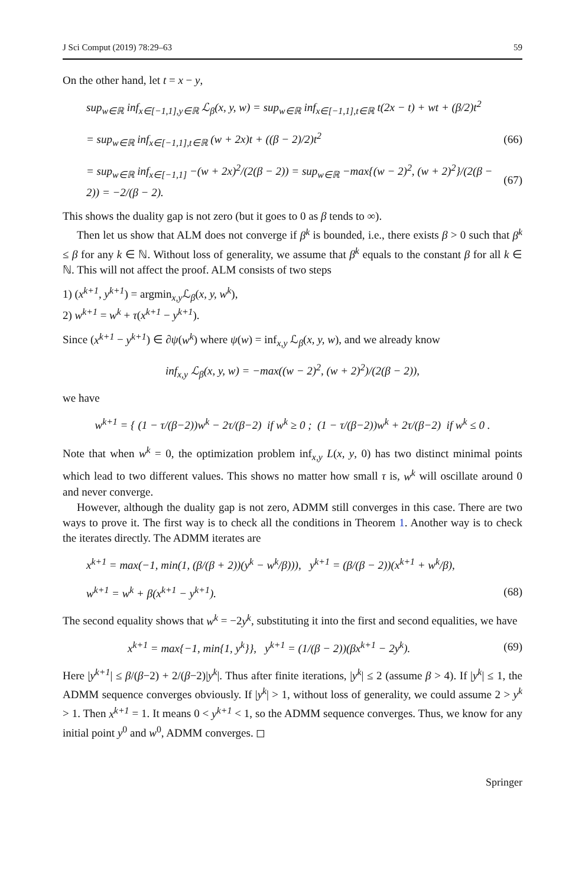J Sci Comput (2019) 78:29–63 59
On the other hand, let t = x − y,
sup<sub>w∈ℝ</sub> inf<sub>x∈[−1,1],y∈ℝ</sub> ℒ<sub>β</sub>(x, y, w) = sup<sub>w∈ℝ</sub> inf<sub>x∈[−1,1],t∈ℝ</sub> t(2x − t) + wt + (β/2)t<sup>2</sup>
= sup<sub>w∈ℝ</sub> inf<sub>x∈[−1,1],t∈ℝ</sub> (w + 2x)t + ((β − 2)/2)t<sup>2</sup> (66)
= sup<sub>w∈ℝ</sub> inf<sub>x∈[−1,1]</sub> −(w + 2x)<sup>2</sup>/(2(β − 2)) = sup<sub>w∈ℝ</sub> −max{(w − 2)<sup>2</sup>, (w + 2)<sup>2</sup>}/(2(β − 2)) = −2/(β − 2). (67)
This shows the duality gap is not zero (but it goes to 0 as β tends to ∞).
Then let us show that ALM does not converge if β<sup>k</sup> is bounded, i.e., there exists β > 0 such that β<sup>k</sup> ≤ β for any k ∈ ℕ. Without loss of generality, we assume that β<sup>k</sup> equals to the constant β for all k ∈ ℕ. This will not affect the proof. ALM consists of two steps
1) (x<sup>k+1</sup>, y<sup>k+1</sup>) = argmin<sub>x,y</sub>ℒ<sub>β</sub>(x, y, w<sup>k</sup>),
2) w<sup>k+1</sup> = w<sup>k</sup> + τ(x<sup>k+1</sup> − y<sup>k+1</sup>).
Since (x<sup>k+1</sup> − y<sup>k+1</sup>) ∈ ∂ψ(w<sup>k</sup>) where ψ(w) = inf<sub>x,y</sub> ℒ<sub>β</sub>(x, y, w), and we already know
inf<sub>x,y</sub> ℒ<sub>β</sub>(x, y, w) = −max((w − 2)<sup>2</sup>, (w + 2)<sup>2</sup>)/(2(β − 2)),
we have
w<sup>k+1</sup> = { (1 − τ/(β−2))w<sup>k</sup> − 2τ/(β−2) if w<sup>k</sup> ≥ 0 ; (1 − τ/(β−2))w<sup>k</sup> + 2τ/(β−2) if w<sup>k</sup> ≤ 0 .
Note that when w<sup>k</sup> = 0, the optimization problem inf<sub>x,y</sub> L(x, y, 0) has two distinct minimal points which lead to two different values. This shows no matter how small τ is, w<sup>k</sup> will oscillate around 0 and never converge.
However, although the duality gap is not zero, ADMM still converges in this case. There are two ways to prove it. The first way is to check all the conditions in Theorem 1. Another way is to check the iterates directly. The ADMM iterates are
x<sup>k+1</sup> = max(−1, min(1, (β/(β + 2))(y<sup>k</sup> − w<sup>k</sup>/β))), y<sup>k+1</sup> = (β/(β − 2))(x<sup>k+1</sup> + w<sup>k</sup>/β),
w<sup>k+1</sup> = w<sup>k</sup> + β(x<sup>k+1</sup> − y<sup>k+1</sup>). (68)
The second equality shows that w<sup>k</sup> = −2y<sup>k</sup>, substituting it into the first and second equalities, we have
x<sup>k+1</sup> = max{−1, min{1, y<sup>k</sup>}}, y<sup>k+1</sup> = (1/(β − 2))(βx<sup>k+1</sup> − 2y<sup>k</sup>). (69)
Here |y<sup>k+1</sup>| ≤ β/(β−2) + 2/(β−2)|y<sup>k</sup>|. Thus after finite iterations, |y<sup>k</sup>| ≤ 2 (assume β > 4). If |y<sup>k</sup>| ≤ 1, the ADMM sequence converges obviously. If |y<sup>k</sup>| > 1, without loss of generality, we could assume 2 > y<sup>k</sup> > 1. Then x<sup>k+1</sup> = 1. It means 0 < y<sup>k+1</sup> < 1, so the ADMM sequence converges. Thus, we know for any initial point y<sup>0</sup> and w<sup>0</sup>, ADMM converges. ◻
Springer